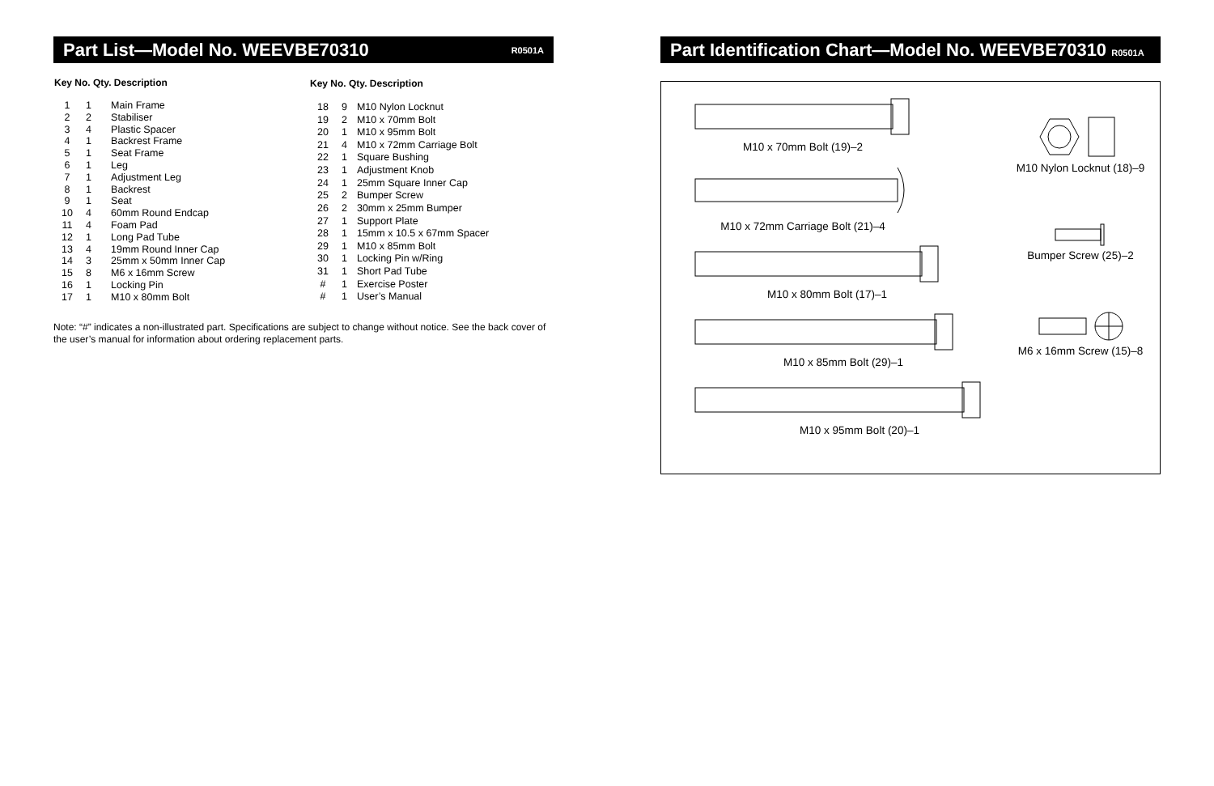Part List—Model No. WEEVBE70310 R0501A
| Key No. Qty. Description | | |
| --- | --- | --- |
| 1 | 1 | Main Frame |
| 2 | 2 | Stabiliser |
| 3 | 4 | Plastic Spacer |
| 4 | 1 | Backrest Frame |
| 5 | 1 | Seat Frame |
| 6 | 1 | Leg |
| 7 | 1 | Adjustment Leg |
| 8 | 1 | Backrest |
| 9 | 1 | Seat |
| 10 | 4 | 60mm Round Endcap |
| 11 | 4 | Foam Pad |
| 12 | 1 | Long Pad Tube |
| 13 | 4 | 19mm Round Inner Cap |
| 14 | 3 | 25mm x 50mm Inner Cap |
| 15 | 8 | M6 x 16mm Screw |
| 16 | 1 | Locking Pin |
| 17 | 1 | M10 x 80mm Bolt |
| Key No. Qty. Description | | |
| --- | --- | --- |
| 18 | 9 | M10 Nylon Locknut |
| 19 | 2 | M10 x 70mm Bolt |
| 20 | 1 | M10 x 95mm Bolt |
| 21 | 4 | M10 x 72mm Carriage Bolt |
| 22 | 1 | Square Bushing |
| 23 | 1 | Adjustment Knob |
| 24 | 1 | 25mm Square Inner Cap |
| 25 | 2 | Bumper Screw |
| 26 | 2 | 30mm x 25mm Bumper |
| 27 | 1 | Support Plate |
| 28 | 1 | 15mm x 10.5 x 67mm Spacer |
| 29 | 1 | M10 x 85mm Bolt |
| 30 | 1 | Locking Pin w/Ring |
| 31 | 1 | Short Pad Tube |
| # | 1 | Exercise Poster |
| # | 1 | User’s Manual |
Note: “#” indicates a non-illustrated part. Specifications are subject to change without notice. See the back cover of the user’s manual for information about ordering replacement parts.
Part Identification Chart—Model No. WEEVBE70310 R0501A
M10 x 70mm Bolt (19)–2
M10 x 72mm Carriage Bolt (21)–4
M10 x 80mm Bolt (17)–1
M10 x 85mm Bolt (29)–1
M10 x 95mm Bolt (20)–1
M10 Nylon Locknut (18)–9
Bumper Screw (25)–2
M6 x 16mm Screw (15)–8